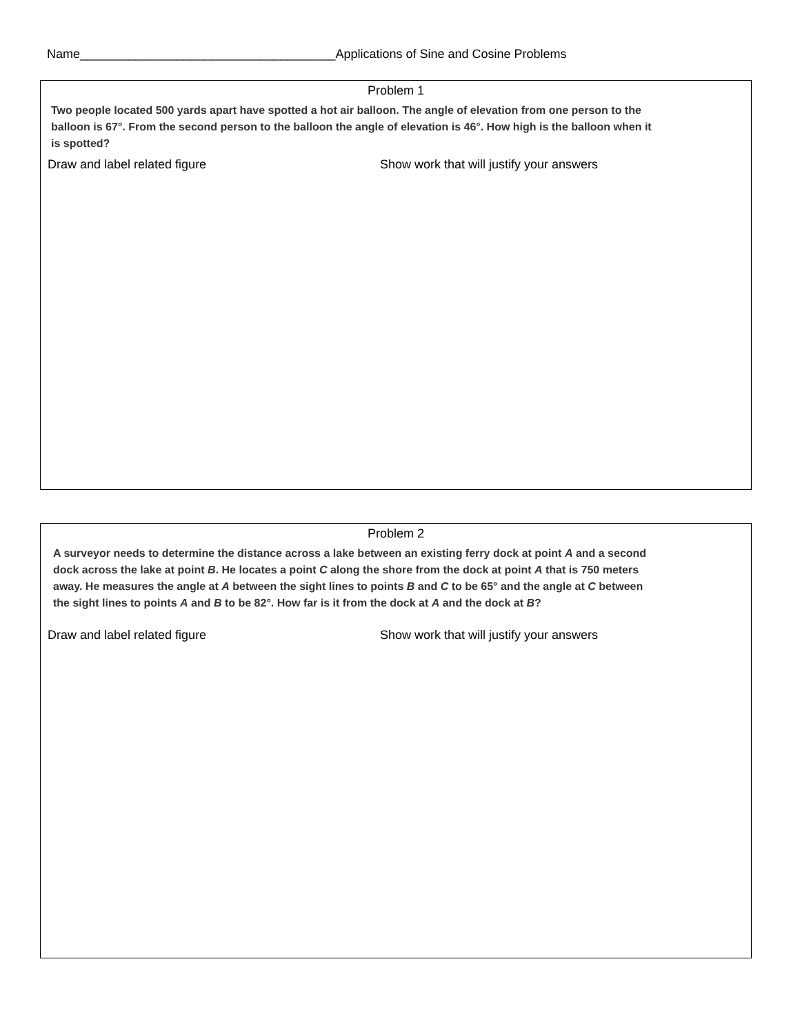Name_____________________________________Applications of Sine and Cosine Problems
Problem 1
Two people located 500 yards apart have spotted a hot air balloon. The angle of elevation from one person to the balloon is 67°. From the second person to the balloon the angle of elevation is 46°. How high is the balloon when it is spotted?
Draw and label related figure Show work that will justify your answers
Problem 2
A surveyor needs to determine the distance across a lake between an existing ferry dock at point A and a second dock across the lake at point B. He locates a point C along the shore from the dock at point A that is 750 meters away. He measures the angle at A between the sight lines to points B and C to be 65° and the angle at C between the sight lines to points A and B to be 82°. How far is it from the dock at A and the dock at B?
Draw and label related figure Show work that will justify your answers